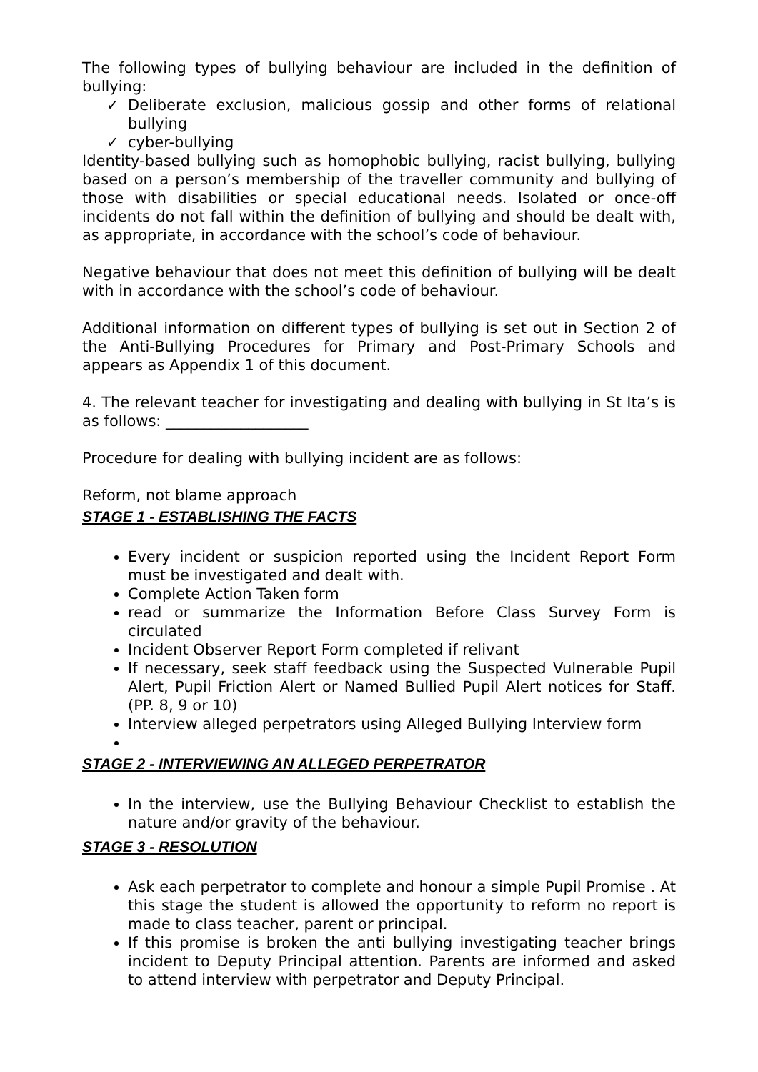The following types of bullying behaviour are included in the definition of bullying:
✓ Deliberate exclusion, malicious gossip and other forms of relational bullying
✓ cyber-bullying
Identity-based bullying such as homophobic bullying, racist bullying, bullying based on a person’s membership of the traveller community and bullying of those with disabilities or special educational needs. Isolated or once-off incidents do not fall within the definition of bullying and should be dealt with, as appropriate, in accordance with the school’s code of behaviour.
Negative behaviour that does not meet this definition of bullying will be dealt with in accordance with the school’s code of behaviour.
Additional information on different types of bullying is set out in Section 2 of the Anti-Bullying Procedures for Primary and Post-Primary Schools and appears as Appendix 1 of this document.
4. The relevant teacher for investigating and dealing with bullying in St Ita’s is as follows: ___________________
Procedure for dealing with bullying incident are as follows:
Reform, not blame approach
STAGE 1 - ESTABLISHING THE FACTS
Every incident or suspicion reported using the Incident Report Form must be investigated and dealt with.
Complete Action Taken form
read or summarize the Information Before Class Survey Form is circulated
Incident Observer Report Form completed if relivant
If necessary, seek staff feedback using the Suspected Vulnerable Pupil Alert, Pupil Friction Alert or Named Bullied Pupil Alert notices for Staff. (PP. 8, 9 or 10)
Interview alleged perpetrators using Alleged Bullying Interview form
STAGE 2 - INTERVIEWING AN ALLEGED PERPETRATOR
In the interview, use the Bullying Behaviour Checklist to establish the nature and/or gravity of the behaviour.
STAGE 3 - RESOLUTION
Ask each perpetrator to complete and honour a simple Pupil Promise . At this stage the student is allowed the opportunity to reform no report is made to class teacher, parent or principal.
If this promise is broken the anti bullying investigating teacher brings incident to Deputy Principal attention. Parents are informed and asked to attend interview with perpetrator and Deputy Principal.